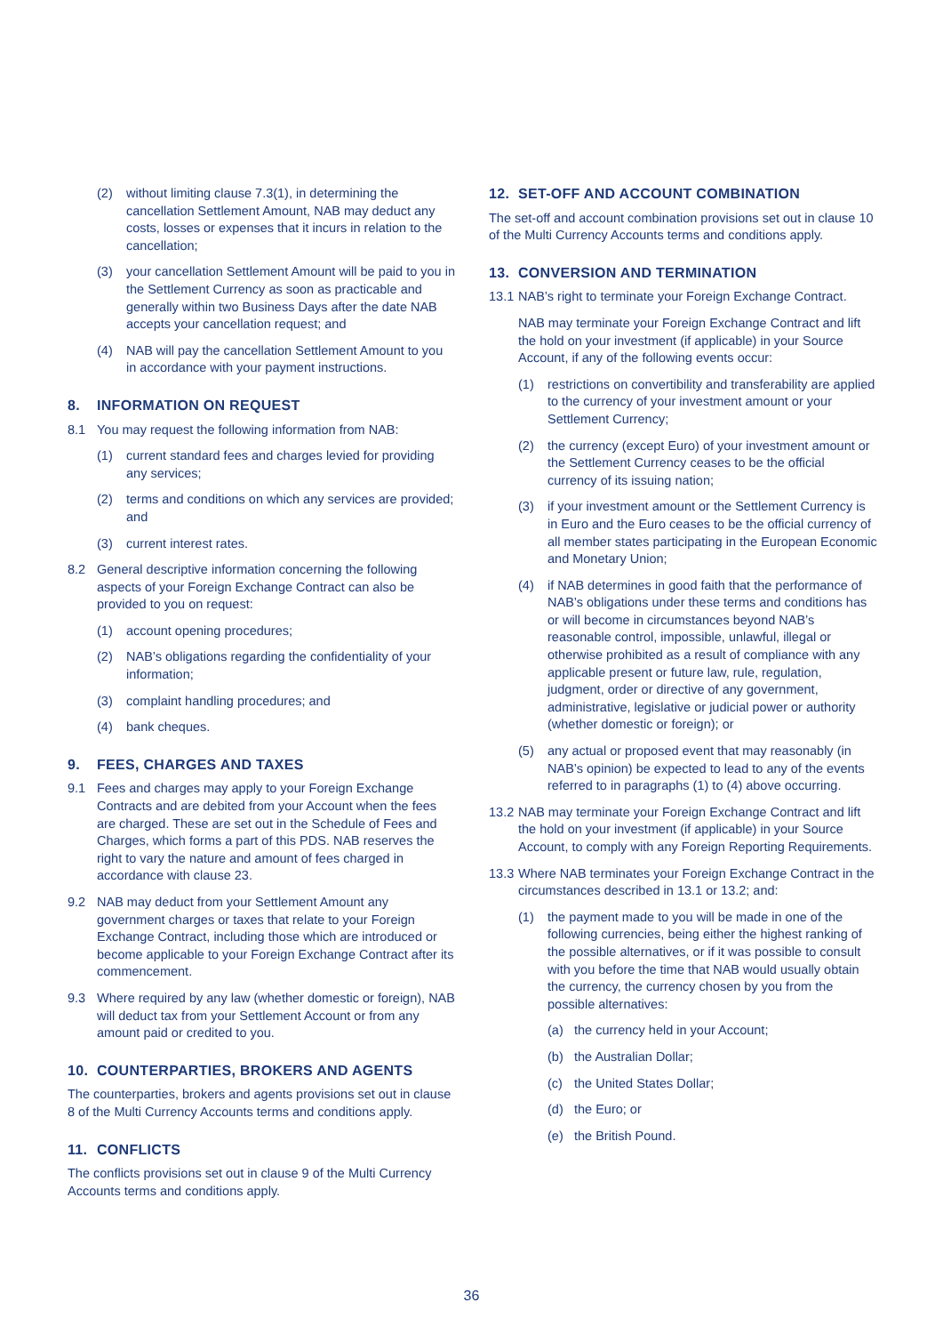(2) without limiting clause 7.3(1), in determining the cancellation Settlement Amount, NAB may deduct any costs, losses or expenses that it incurs in relation to the cancellation;
(3) your cancellation Settlement Amount will be paid to you in the Settlement Currency as soon as practicable and generally within two Business Days after the date NAB accepts your cancellation request; and
(4) NAB will pay the cancellation Settlement Amount to you in accordance with your payment instructions.
8. INFORMATION ON REQUEST
8.1 You may request the following information from NAB:
(1) current standard fees and charges levied for providing any services;
(2) terms and conditions on which any services are provided; and
(3) current interest rates.
8.2 General descriptive information concerning the following aspects of your Foreign Exchange Contract can also be provided to you on request:
(1) account opening procedures;
(2) NAB’s obligations regarding the confidentiality of your information;
(3) complaint handling procedures; and
(4) bank cheques.
9. FEES, CHARGES AND TAXES
9.1 Fees and charges may apply to your Foreign Exchange Contracts and are debited from your Account when the fees are charged. These are set out in the Schedule of Fees and Charges, which forms a part of this PDS. NAB reserves the right to vary the nature and amount of fees charged in accordance with clause 23.
9.2 NAB may deduct from your Settlement Amount any government charges or taxes that relate to your Foreign Exchange Contract, including those which are introduced or become applicable to your Foreign Exchange Contract after its commencement.
9.3 Where required by any law (whether domestic or foreign), NAB will deduct tax from your Settlement Account or from any amount paid or credited to you.
10. COUNTERPARTIES, BROKERS AND AGENTS
The counterparties, brokers and agents provisions set out in clause 8 of the Multi Currency Accounts terms and conditions apply.
11. CONFLICTS
The conflicts provisions set out in clause 9 of the Multi Currency Accounts terms and conditions apply.
12. SET-OFF AND ACCOUNT COMBINATION
The set-off and account combination provisions set out in clause 10 of the Multi Currency Accounts terms and conditions apply.
13. CONVERSION AND TERMINATION
13.1 NAB’s right to terminate your Foreign Exchange Contract.
NAB may terminate your Foreign Exchange Contract and lift the hold on your investment (if applicable) in your Source Account, if any of the following events occur:
(1) restrictions on convertibility and transferability are applied to the currency of your investment amount or your Settlement Currency;
(2) the currency (except Euro) of your investment amount or the Settlement Currency ceases to be the official currency of its issuing nation;
(3) if your investment amount or the Settlement Currency is in Euro and the Euro ceases to be the official currency of all member states participating in the European Economic and Monetary Union;
(4) if NAB determines in good faith that the performance of NAB’s obligations under these terms and conditions has or will become in circumstances beyond NAB’s reasonable control, impossible, unlawful, illegal or otherwise prohibited as a result of compliance with any applicable present or future law, rule, regulation, judgment, order or directive of any government, administrative, legislative or judicial power or authority (whether domestic or foreign); or
(5) any actual or proposed event that may reasonably (in NAB’s opinion) be expected to lead to any of the events referred to in paragraphs (1) to (4) above occurring.
13.2 NAB may terminate your Foreign Exchange Contract and lift the hold on your investment (if applicable) in your Source Account, to comply with any Foreign Reporting Requirements.
13.3 Where NAB terminates your Foreign Exchange Contract in the circumstances described in 13.1 or 13.2; and:
(1) the payment made to you will be made in one of the following currencies, being either the highest ranking of the possible alternatives, or if it was possible to consult with you before the time that NAB would usually obtain the currency, the currency chosen by you from the possible alternatives:
(a) the currency held in your Account;
(b) the Australian Dollar;
(c) the United States Dollar;
(d) the Euro; or
(e) the British Pound.
36